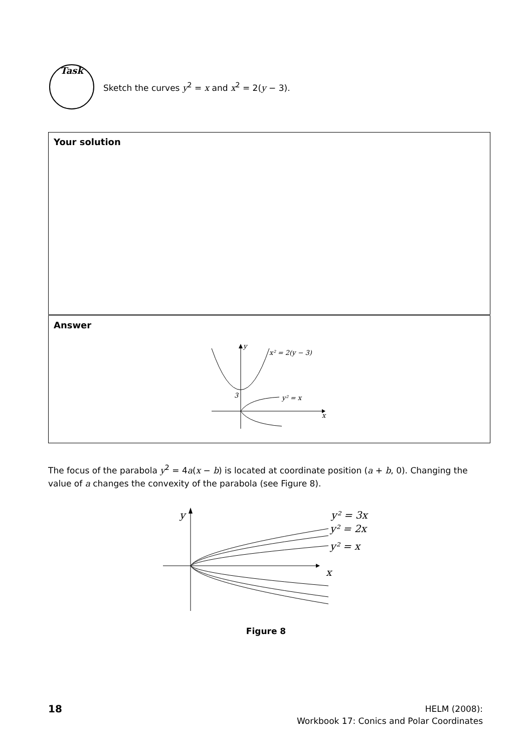Task
Sketch the curves y<sup>2</sup> = x and x<sup>2</sup> = 2(y − 3).
Your solution
Answer
y
x² = 2(y − 3)
3
y² = x
x
The focus of the parabola y<sup>2</sup> = 4a(x − b) is located at coordinate position (a + b, 0). Changing the value of a changes the convexity of the parabola (see Figure 8).
y
y² = 3x
y² = 2x
y² = x
x
Figure 8
18
HELM (2008):
Workbook 17: Conics and Polar Coordinates